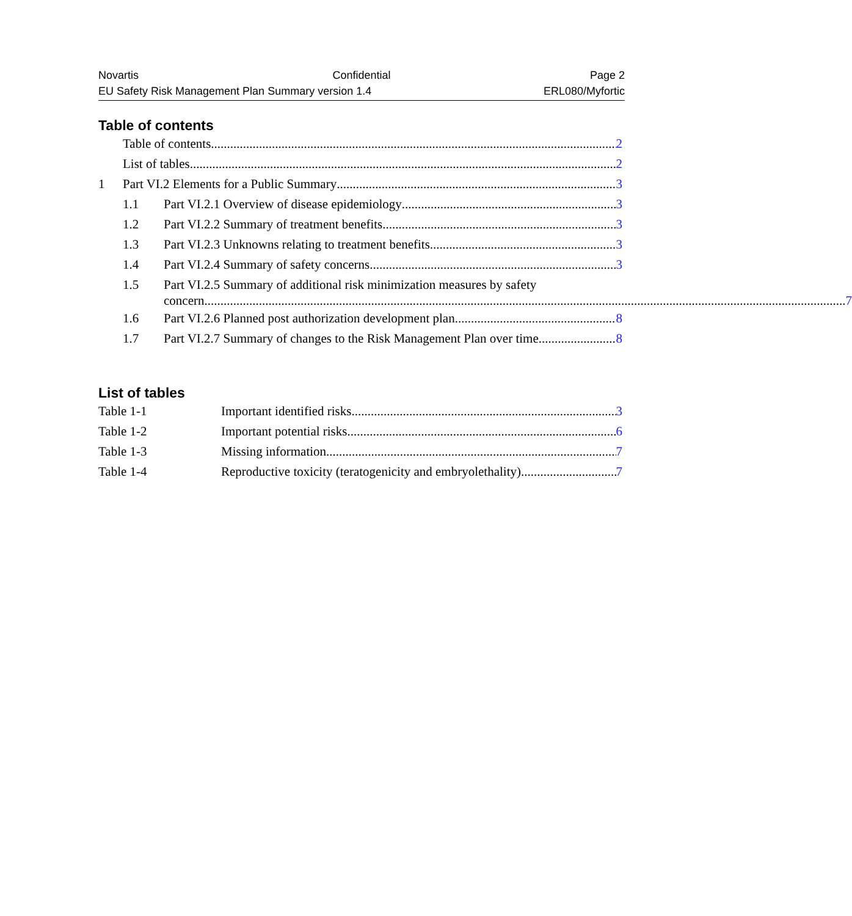Novartis Confidential Page 2
EU Safety Risk Management Plan Summary version 1.4 ERL080/Myfortic
Table of contents
Table of contents 2
List of tables 2
1 Part VI.2 Elements for a Public Summary 3
1.1 Part VI.2.1 Overview of disease epidemiology 3
1.2 Part VI.2.2 Summary of treatment benefits 3
1.3 Part VI.2.3 Unknowns relating to treatment benefits 3
1.4 Part VI.2.4 Summary of safety concerns 3
1.5
Part VI.2.5 Summary of additional risk minimization measures by safety
concern 7
1.6 Part VI.2.6 Planned post authorization development plan 8
1.7 Part VI.2.7 Summary of changes to the Risk Management Plan over time 8
List of tables
Table 1-1 Important identified risks 3
Table 1-2 Important potential risks 6
Table 1-3 Missing information 7
Table 1-4 Reproductive toxicity (teratogenicity and embryolethality) 7